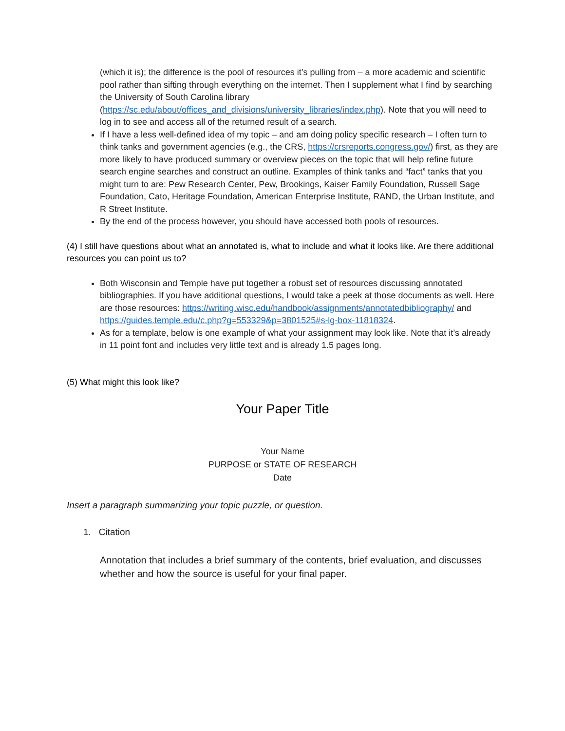(which it is); the difference is the pool of resources it’s pulling from – a more academic and scientific pool rather than sifting through everything on the internet. Then I supplement what I find by searching the University of South Carolina library (https://sc.edu/about/offices_and_divisions/university_libraries/index.php). Note that you will need to log in to see and access all of the returned result of a search.
If I have a less well-defined idea of my topic – and am doing policy specific research – I often turn to think tanks and government agencies (e.g., the CRS, https://crsreports.congress.gov/) first, as they are more likely to have produced summary or overview pieces on the topic that will help refine future search engine searches and construct an outline. Examples of think tanks and “fact” tanks that you might turn to are: Pew Research Center, Pew, Brookings, Kaiser Family Foundation, Russell Sage Foundation, Cato, Heritage Foundation, American Enterprise Institute, RAND, the Urban Institute, and R Street Institute.
By the end of the process however, you should have accessed both pools of resources.
(4) I still have questions about what an annotated is, what to include and what it looks like. Are there additional resources you can point us to?
Both Wisconsin and Temple have put together a robust set of resources discussing annotated bibliographies. If you have additional questions, I would take a peek at those documents as well. Here are those resources: https://writing.wisc.edu/handbook/assignments/annotatedbibliography/ and https://guides.temple.edu/c.php?g=553329&p=3801525#s-lg-box-11818324.
As for a template, below is one example of what your assignment may look like. Note that it’s already in 11 point font and includes very little text and is already 1.5 pages long.
(5) What might this look like?
Your Paper Title
Your Name
PURPOSE or STATE OF RESEARCH
Date
Insert a paragraph summarizing your topic puzzle, or question.
1. Citation
Annotation that includes a brief summary of the contents, brief evaluation, and discusses whether and how the source is useful for your final paper.